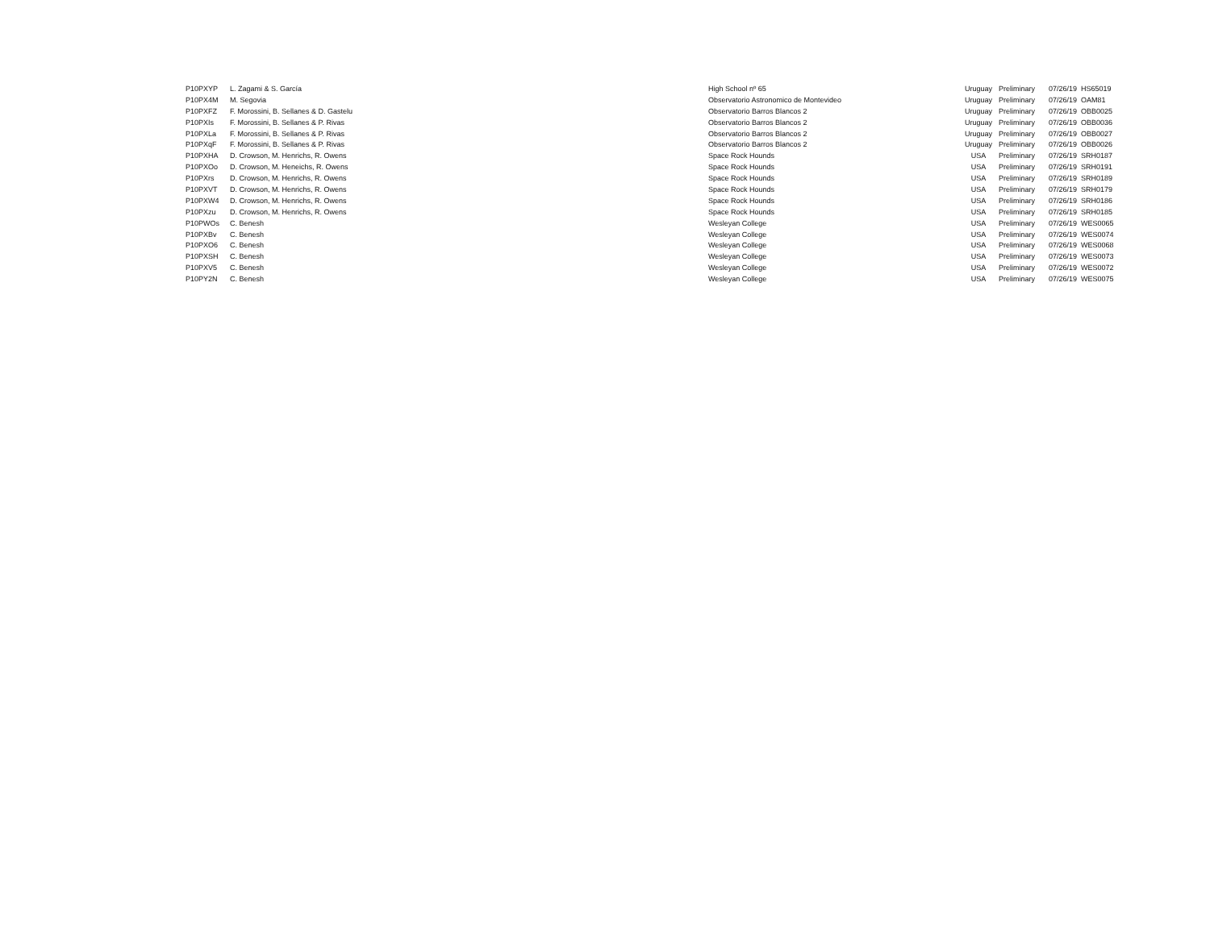| P10PXYP | L. Zagami & S. García | High School nº 65 | Uruguay | Preliminary | 07/26/19 | HS65019 |
| P10PX4M | M. Segovia | Observatorio Astronomico de Montevideo | Uruguay | Preliminary | 07/26/19 | OAM81 |
| P10PXFZ | F. Morossini, B. Sellanes & D. Gastelu | Observatorio Barros Blancos 2 | Uruguay | Preliminary | 07/26/19 | OBB0025 |
| P10PXIs | F. Morossini, B. Sellanes & P. Rivas | Observatorio Barros Blancos 2 | Uruguay | Preliminary | 07/26/19 | OBB0036 |
| P10PXLa | F. Morossini, B. Sellanes & P. Rivas | Observatorio Barros Blancos 2 | Uruguay | Preliminary | 07/26/19 | OBB0027 |
| P10PXqF | F. Morossini, B. Sellanes & P. Rivas | Observatorio Barros Blancos 2 | Uruguay | Preliminary | 07/26/19 | OBB0026 |
| P10PXHA | D. Crowson, M. Henrichs, R. Owens | Space Rock Hounds | USA | Preliminary | 07/26/19 | SRH0187 |
| P10PXOo | D. Crowson, M. Heneichs, R. Owens | Space Rock Hounds | USA | Preliminary | 07/26/19 | SRH0191 |
| P10PXrs | D. Crowson, M. Henrichs, R. Owens | Space Rock Hounds | USA | Preliminary | 07/26/19 | SRH0189 |
| P10PXVT | D. Crowson, M. Henrichs, R. Owens | Space Rock Hounds | USA | Preliminary | 07/26/19 | SRH0179 |
| P10PXW4 | D. Crowson, M. Henrichs, R. Owens | Space Rock Hounds | USA | Preliminary | 07/26/19 | SRH0186 |
| P10PXzu | D. Crowson, M. Henrichs, R. Owens | Space Rock Hounds | USA | Preliminary | 07/26/19 | SRH0185 |
| P10PWOs | C. Benesh | Wesleyan College | USA | Preliminary | 07/26/19 | WES0065 |
| P10PXBv | C. Benesh | Wesleyan College | USA | Preliminary | 07/26/19 | WES0074 |
| P10PXO6 | C. Benesh | Wesleyan College | USA | Preliminary | 07/26/19 | WES0068 |
| P10PXSH | C. Benesh | Wesleyan College | USA | Preliminary | 07/26/19 | WES0073 |
| P10PXV5 | C. Benesh | Wesleyan College | USA | Preliminary | 07/26/19 | WES0072 |
| P10PY2N | C. Benesh | Wesleyan College | USA | Preliminary | 07/26/19 | WES0075 |